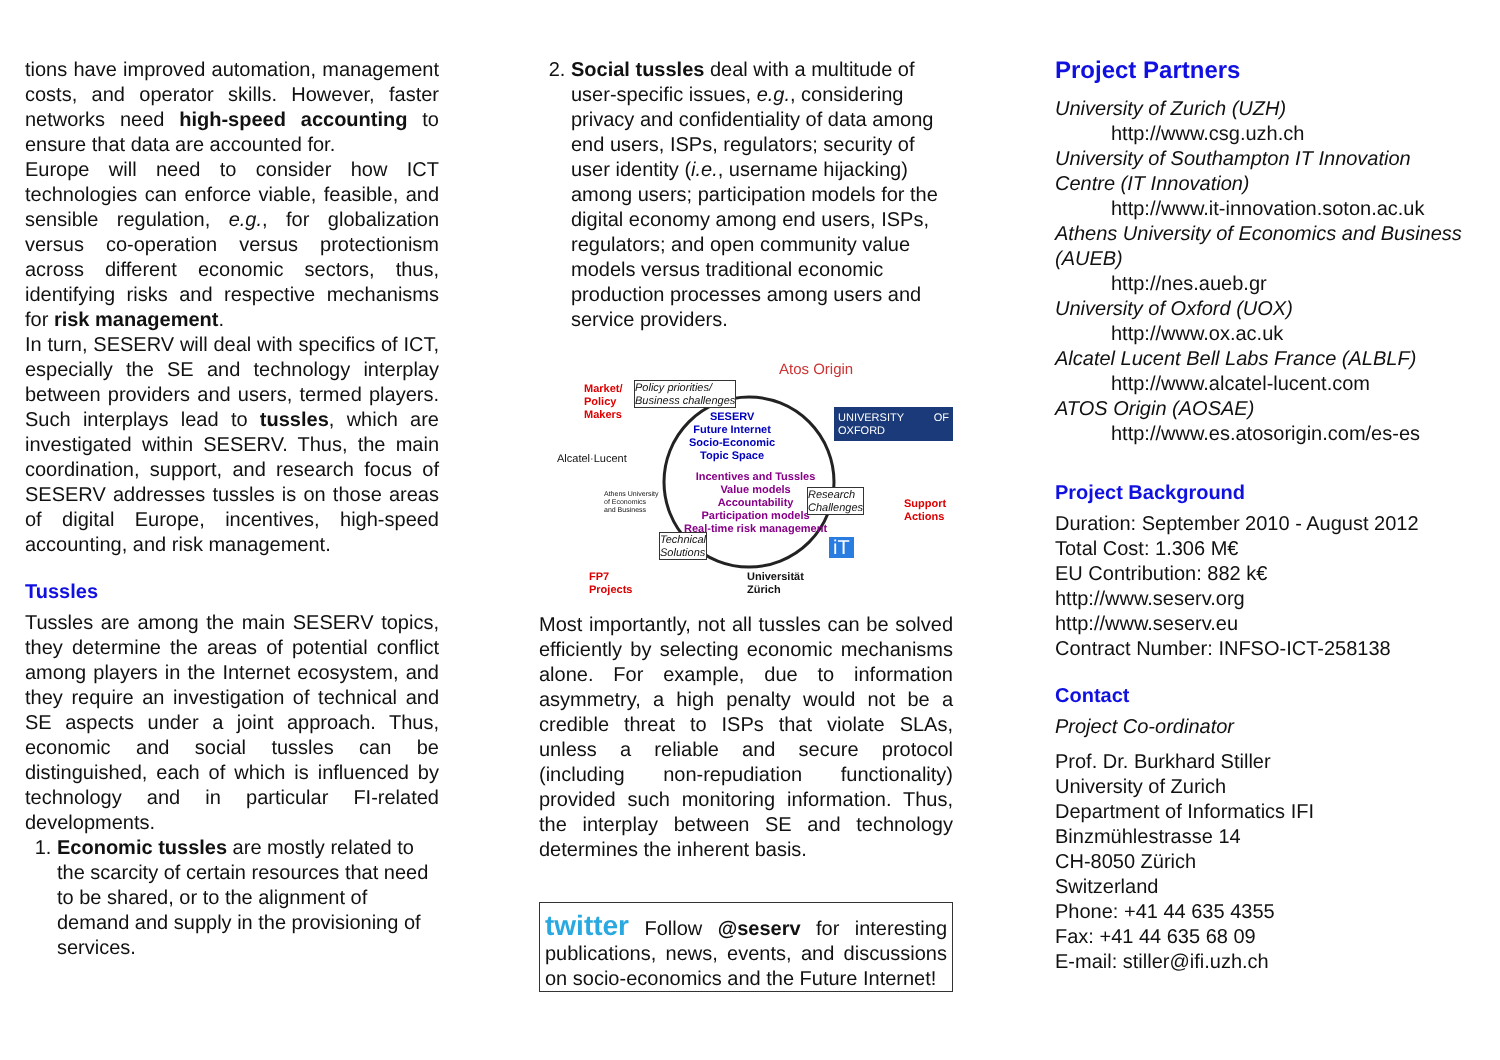tions have improved automation, management costs, and operator skills. However, faster networks need high-speed accounting to ensure that data are accounted for.
Europe will need to consider how ICT technologies can enforce viable, feasible, and sensible regulation, e.g., for globalization versus co-operation versus protectionism across different economic sectors, thus, identifying risks and respective mechanisms for risk management.
In turn, SESERV will deal with specifics of ICT, especially the SE and technology interplay between providers and users, termed players. Such interplays lead to tussles, which are investigated within SESERV. Thus, the main coordination, support, and research focus of SESERV addresses tussles is on those areas of digital Europe, incentives, high-speed accounting, and risk management.
Tussles
Tussles are among the main SESERV topics, they determine the areas of potential conflict among players in the Internet ecosystem, and they require an investigation of technical and SE aspects under a joint approach. Thus, economic and social tussles can be distinguished, each of which is influenced by technology and in particular FI-related developments.
1. Economic tussles are mostly related to the scarcity of certain resources that need to be shared, or to the alignment of demand and supply in the provisioning of services.
2. Social tussles deal with a multitude of user-specific issues, e.g., considering privacy and confidentiality of data among end users, ISPs, regulators; security of user identity (i.e., username hijacking) among users; participation models for the digital economy among end users, ISPs, regulators; and open community value models versus traditional economic production processes among users and service providers.
Market/
Policy
Makers
Policy priorities/
Business challenges
Atos Origin
UNIVERSITY OF OXFORD
SESERV
Future Internet
Socio-Economic
Topic Space
Alcatel·Lucent
Incentives and Tussles
Value models
Accountability
Participation models
Real-time risk management
Athens University
of Economics
and Business
Research
Challenges
Support
Actions
Technical
Solutions
FP7
Projects
Universität
Zürich
iT
Most importantly, not all tussles can be solved efficiently by selecting economic mechanisms alone. For example, due to information asymmetry, a high penalty would not be a credible threat to ISPs that violate SLAs, unless a reliable and secure protocol (including non-repudiation functionality) provided such monitoring information. Thus, the interplay between SE and technology determines the inherent basis.
twitter Follow @seserv for interesting publications, news, events, and discussions on socio-economics and the Future Internet!
Project Partners
University of Zurich (UZH)
http://www.csg.uzh.ch
University of Southampton IT Innovation Centre (IT Innovation)
http://www.it-innovation.soton.ac.uk
Athens University of Economics and Business (AUEB)
http://nes.aueb.gr
University of Oxford (UOX)
http://www.ox.ac.uk
Alcatel Lucent Bell Labs France (ALBLF)
http://www.alcatel-lucent.com
ATOS Origin (AOSAE)
http://www.es.atosorigin.com/es-es
Project Background
Duration: September 2010 - August 2012
Total Cost: 1.306 M€
EU Contribution: 882 k€
http://www.seserv.org
http://www.seserv.eu
Contract Number: INFSO-ICT-258138
Contact
Project Co-ordinator
Prof. Dr. Burkhard Stiller
University of Zurich
Department of Informatics IFI
Binzmühlestrasse 14
CH-8050 Zürich
Switzerland
Phone: +41 44 635 4355
Fax: +41 44 635 68 09
E-mail: stiller@ifi.uzh.ch